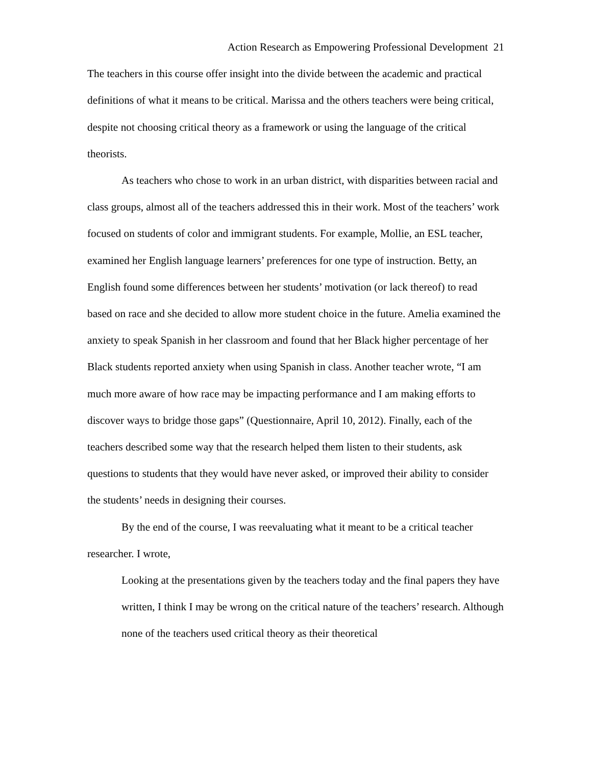Action Research as Empowering Professional Development 21
The teachers in this course offer insight into the divide between the academic and practical definitions of what it means to be critical. Marissa and the others teachers were being critical, despite not choosing critical theory as a framework or using the language of the critical theorists.
As teachers who chose to work in an urban district, with disparities between racial and class groups, almost all of the teachers addressed this in their work. Most of the teachers’ work focused on students of color and immigrant students. For example, Mollie, an ESL teacher, examined her English language learners’ preferences for one type of instruction. Betty, an English found some differences between her students’ motivation (or lack thereof) to read based on race and she decided to allow more student choice in the future. Amelia examined the anxiety to speak Spanish in her classroom and found that her Black higher percentage of her Black students reported anxiety when using Spanish in class. Another teacher wrote, “I am much more aware of how race may be impacting performance and I am making efforts to discover ways to bridge those gaps” (Questionnaire, April 10, 2012). Finally, each of the teachers described some way that the research helped them listen to their students, ask questions to students that they would have never asked, or improved their ability to consider the students’ needs in designing their courses.
By the end of the course, I was reevaluating what it meant to be a critical teacher researcher. I wrote,
Looking at the presentations given by the teachers today and the final papers they have written, I think I may be wrong on the critical nature of the teachers’ research. Although none of the teachers used critical theory as their theoretical